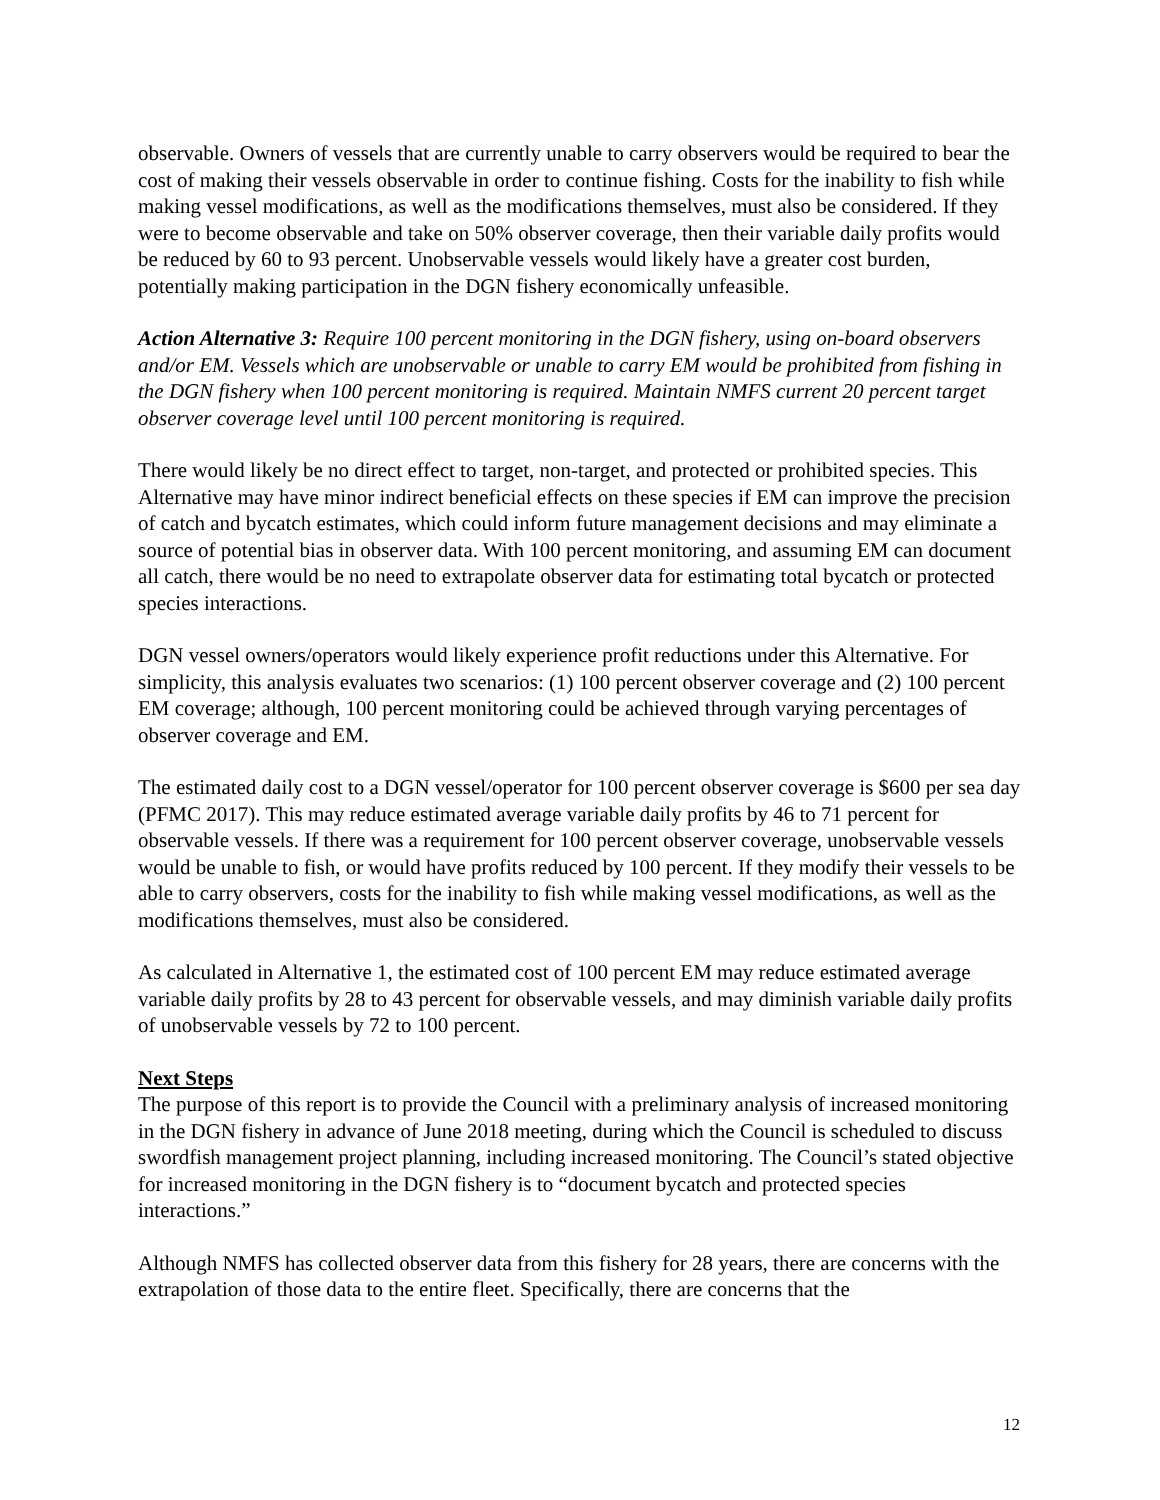observable. Owners of vessels that are currently unable to carry observers would be required to bear the cost of making their vessels observable in order to continue fishing. Costs for the inability to fish while making vessel modifications, as well as the modifications themselves, must also be considered. If they were to become observable and take on 50% observer coverage, then their variable daily profits would be reduced by 60 to 93 percent. Unobservable vessels would likely have a greater cost burden, potentially making participation in the DGN fishery economically unfeasible.
Action Alternative 3: Require 100 percent monitoring in the DGN fishery, using on-board observers and/or EM. Vessels which are unobservable or unable to carry EM would be prohibited from fishing in the DGN fishery when 100 percent monitoring is required. Maintain NMFS current 20 percent target observer coverage level until 100 percent monitoring is required.
There would likely be no direct effect to target, non-target, and protected or prohibited species. This Alternative may have minor indirect beneficial effects on these species if EM can improve the precision of catch and bycatch estimates, which could inform future management decisions and may eliminate a source of potential bias in observer data. With 100 percent monitoring, and assuming EM can document all catch, there would be no need to extrapolate observer data for estimating total bycatch or protected species interactions.
DGN vessel owners/operators would likely experience profit reductions under this Alternative. For simplicity, this analysis evaluates two scenarios: (1) 100 percent observer coverage and (2) 100 percent EM coverage; although, 100 percent monitoring could be achieved through varying percentages of observer coverage and EM.
The estimated daily cost to a DGN vessel/operator for 100 percent observer coverage is $600 per sea day (PFMC 2017). This may reduce estimated average variable daily profits by 46 to 71 percent for observable vessels. If there was a requirement for 100 percent observer coverage, unobservable vessels would be unable to fish, or would have profits reduced by 100 percent. If they modify their vessels to be able to carry observers, costs for the inability to fish while making vessel modifications, as well as the modifications themselves, must also be considered.
As calculated in Alternative 1, the estimated cost of 100 percent EM may reduce estimated average variable daily profits by 28 to 43 percent for observable vessels, and may diminish variable daily profits of unobservable vessels by 72 to 100 percent.
Next Steps
The purpose of this report is to provide the Council with a preliminary analysis of increased monitoring in the DGN fishery in advance of June 2018 meeting, during which the Council is scheduled to discuss swordfish management project planning, including increased monitoring. The Council’s stated objective for increased monitoring in the DGN fishery is to “document bycatch and protected species interactions.”
Although NMFS has collected observer data from this fishery for 28 years, there are concerns with the extrapolation of those data to the entire fleet. Specifically, there are concerns that the
12